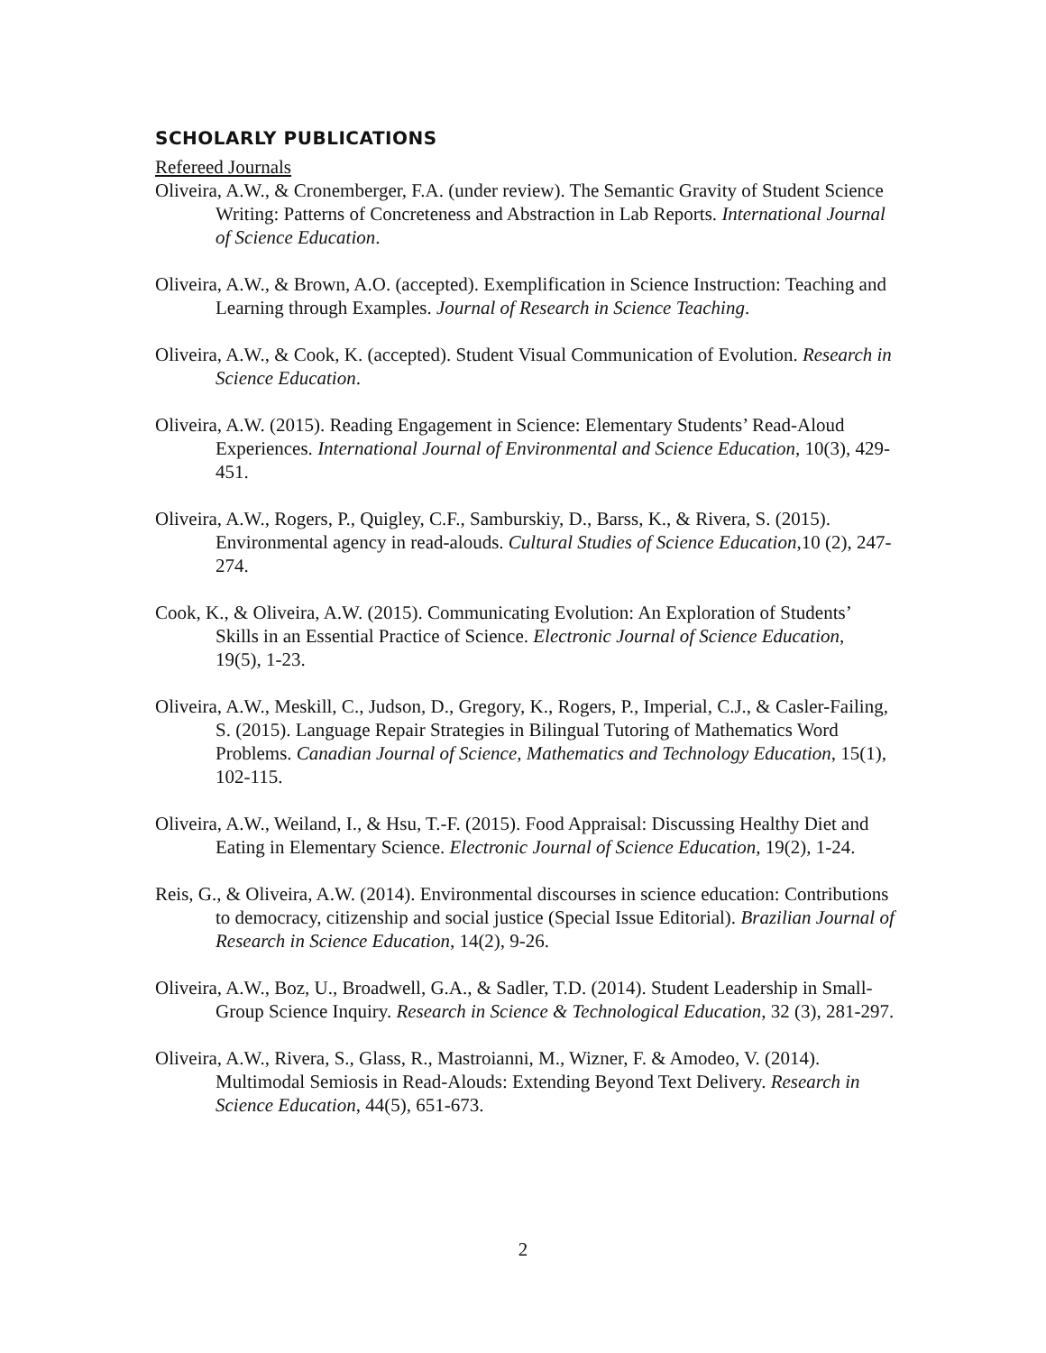SCHOLARLY PUBLICATIONS
Refereed Journals
Oliveira, A.W., & Cronemberger, F.A. (under review). The Semantic Gravity of Student Science Writing: Patterns of Concreteness and Abstraction in Lab Reports. International Journal of Science Education.
Oliveira, A.W., & Brown, A.O. (accepted). Exemplification in Science Instruction: Teaching and Learning through Examples. Journal of Research in Science Teaching.
Oliveira, A.W., & Cook, K. (accepted). Student Visual Communication of Evolution. Research in Science Education.
Oliveira, A.W. (2015). Reading Engagement in Science: Elementary Students’ Read-Aloud Experiences. International Journal of Environmental and Science Education, 10(3), 429-451.
Oliveira, A.W., Rogers, P., Quigley, C.F., Samburskiy, D., Barss, K., & Rivera, S. (2015). Environmental agency in read-alouds. Cultural Studies of Science Education,10 (2), 247-274.
Cook, K., & Oliveira, A.W. (2015). Communicating Evolution: An Exploration of Students’ Skills in an Essential Practice of Science. Electronic Journal of Science Education, 19(5), 1-23.
Oliveira, A.W., Meskill, C., Judson, D., Gregory, K., Rogers, P., Imperial, C.J., & Casler-Failing, S. (2015). Language Repair Strategies in Bilingual Tutoring of Mathematics Word Problems. Canadian Journal of Science, Mathematics and Technology Education, 15(1), 102-115.
Oliveira, A.W., Weiland, I., & Hsu, T.-F. (2015). Food Appraisal: Discussing Healthy Diet and Eating in Elementary Science. Electronic Journal of Science Education, 19(2), 1-24.
Reis, G., & Oliveira, A.W. (2014). Environmental discourses in science education: Contributions to democracy, citizenship and social justice (Special Issue Editorial). Brazilian Journal of Research in Science Education, 14(2), 9-26.
Oliveira, A.W., Boz, U., Broadwell, G.A., & Sadler, T.D. (2014). Student Leadership in Small-Group Science Inquiry. Research in Science & Technological Education, 32 (3), 281-297.
Oliveira, A.W., Rivera, S., Glass, R., Mastroianni, M., Wizner, F. & Amodeo, V. (2014). Multimodal Semiosis in Read-Alouds: Extending Beyond Text Delivery. Research in Science Education, 44(5), 651-673.
2